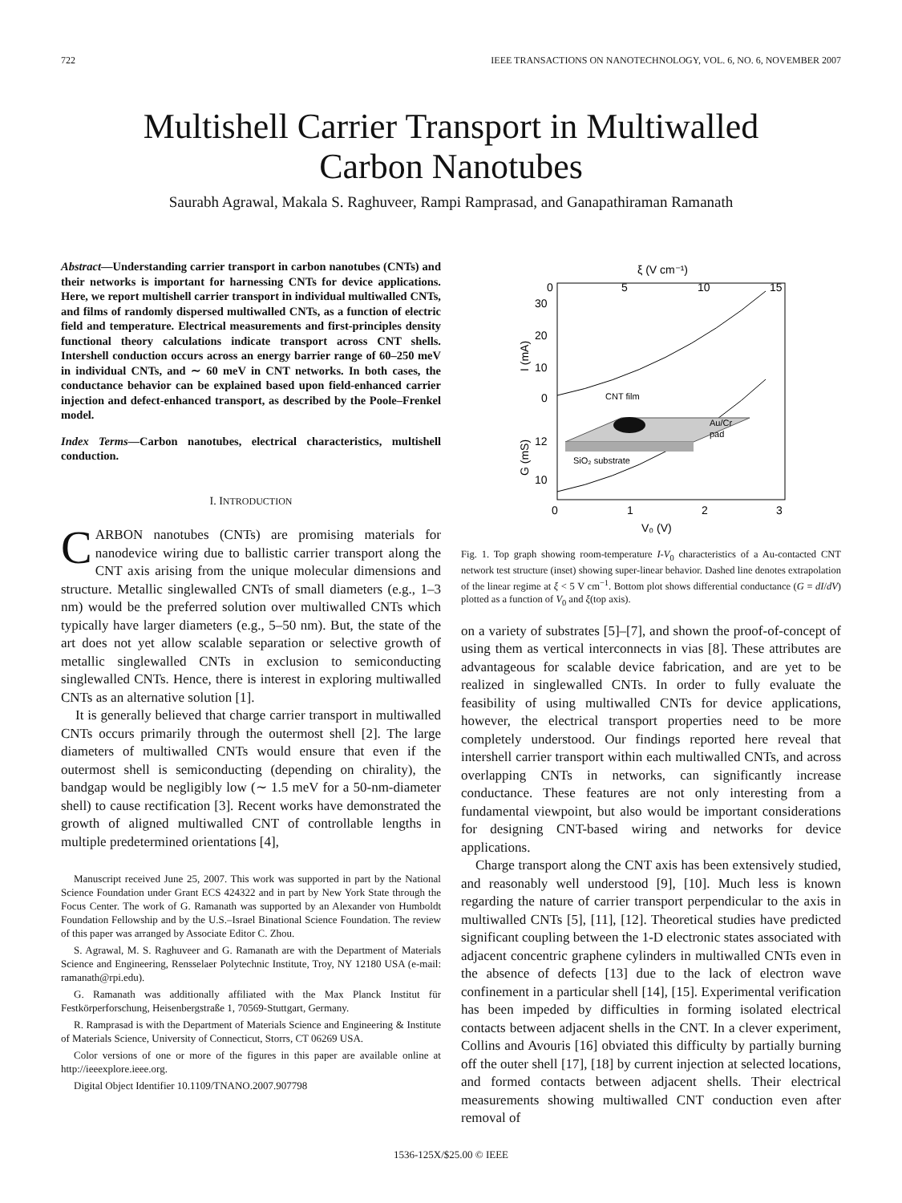722 IEEE TRANSACTIONS ON NANOTECHNOLOGY, VOL. 6, NO. 6, NOVEMBER 2007
Multishell Carrier Transport in Multiwalled
Carbon Nanotubes
Saurabh Agrawal, Makala S. Raghuveer, Rampi Ramprasad, and Ganapathiraman Ramanath
Abstract—Understanding carrier transport in carbon nanotubes (CNTs) and their networks is important for harnessing CNTs for device applications. Here, we report multishell carrier transport in individual multiwalled CNTs, and films of randomly dispersed multiwalled CNTs, as a function of electric field and temperature. Electrical measurements and first-principles density functional theory calculations indicate transport across CNT shells. Intershell conduction occurs across an energy barrier range of 60–250 meV in individual CNTs, and ∼ 60 meV in CNT networks. In both cases, the conductance behavior can be explained based upon field-enhanced carrier injection and defect-enhanced transport, as described by the Poole–Frenkel model.
Index Terms—Carbon nanotubes, electrical characteristics, multishell conduction.
I. INTRODUCTION
CARBON nanotubes (CNTs) are promising materials for nanodevice wiring due to ballistic carrier transport along the CNT axis arising from the unique molecular dimensions and structure. Metallic singlewalled CNTs of small diameters (e.g., 1–3 nm) would be the preferred solution over multiwalled CNTs which typically have larger diameters (e.g., 5–50 nm). But, the state of the art does not yet allow scalable separation or selective growth of metallic singlewalled CNTs in exclusion to semiconducting singlewalled CNTs. Hence, there is interest in exploring multiwalled CNTs as an alternative solution [1].
It is generally believed that charge carrier transport in multiwalled CNTs occurs primarily through the outermost shell [2]. The large diameters of multiwalled CNTs would ensure that even if the outermost shell is semiconducting (depending on chirality), the bandgap would be negligibly low (∼ 1.5 meV for a 50-nm-diameter shell) to cause rectification [3]. Recent works have demonstrated the growth of aligned multiwalled CNT of controllable lengths in multiple predetermined orientations [4],
Manuscript received June 25, 2007. This work was supported in part by the National Science Foundation under Grant ECS 424322 and in part by New York State through the Focus Center. The work of G. Ramanath was supported by an Alexander von Humboldt Foundation Fellowship and by the U.S.–Israel Binational Science Foundation. The review of this paper was arranged by Associate Editor C. Zhou.
S. Agrawal, M. S. Raghuveer and G. Ramanath are with the Department of Materials Science and Engineering, Rensselaer Polytechnic Institute, Troy, NY 12180 USA (e-mail: ramanath@rpi.edu).
G. Ramanath was additionally affiliated with the Max Planck Institut für Festkörperforschung, Heisenbergstraße 1, 70569-Stuttgart, Germany.
R. Ramprasad is with the Department of Materials Science and Engineering & Institute of Materials Science, University of Connecticut, Storrs, CT 06269 USA.
Color versions of one or more of the figures in this paper are available online at http://ieeexplore.ieee.org.
Digital Object Identifier 10.1109/TNANO.2007.907798
ξ (V cm⁻¹)
0
5
10
15
30
20
10
0
12
10
I (mA)
G (mS)
0
1
2
3
V₀ (V)
CNT film
Au/Cr
pad
SiO₂ substrate
Fig. 1. Top graph showing room-temperature I-V<sub>0</sub> characteristics of a Au-contacted CNT network test structure (inset) showing super-linear behavior. Dashed line denotes extrapolation of the linear regime at ξ < 5 V cm<sup>−1</sup>. Bottom plot shows differential conductance (G = dI/dV) plotted as a function of V<sub>0</sub> and ξ(top axis).
on a variety of substrates [5]–[7], and shown the proof-of-concept of using them as vertical interconnects in vias [8]. These attributes are advantageous for scalable device fabrication, and are yet to be realized in singlewalled CNTs. In order to fully evaluate the feasibility of using multiwalled CNTs for device applications, however, the electrical transport properties need to be more completely understood. Our findings reported here reveal that intershell carrier transport within each multiwalled CNTs, and across overlapping CNTs in networks, can significantly increase conductance. These features are not only interesting from a fundamental viewpoint, but also would be important considerations for designing CNT-based wiring and networks for device applications.
Charge transport along the CNT axis has been extensively studied, and reasonably well understood [9], [10]. Much less is known regarding the nature of carrier transport perpendicular to the axis in multiwalled CNTs [5], [11], [12]. Theoretical studies have predicted significant coupling between the 1-D electronic states associated with adjacent concentric graphene cylinders in multiwalled CNTs even in the absence of defects [13] due to the lack of electron wave confinement in a particular shell [14], [15]. Experimental verification has been impeded by difficulties in forming isolated electrical contacts between adjacent shells in the CNT. In a clever experiment, Collins and Avouris [16] obviated this difficulty by partially burning off the outer shell [17], [18] by current injection at selected locations, and formed contacts between adjacent shells. Their electrical measurements showing multiwalled CNT conduction even after removal of
1536-125X/$25.00 © IEEE